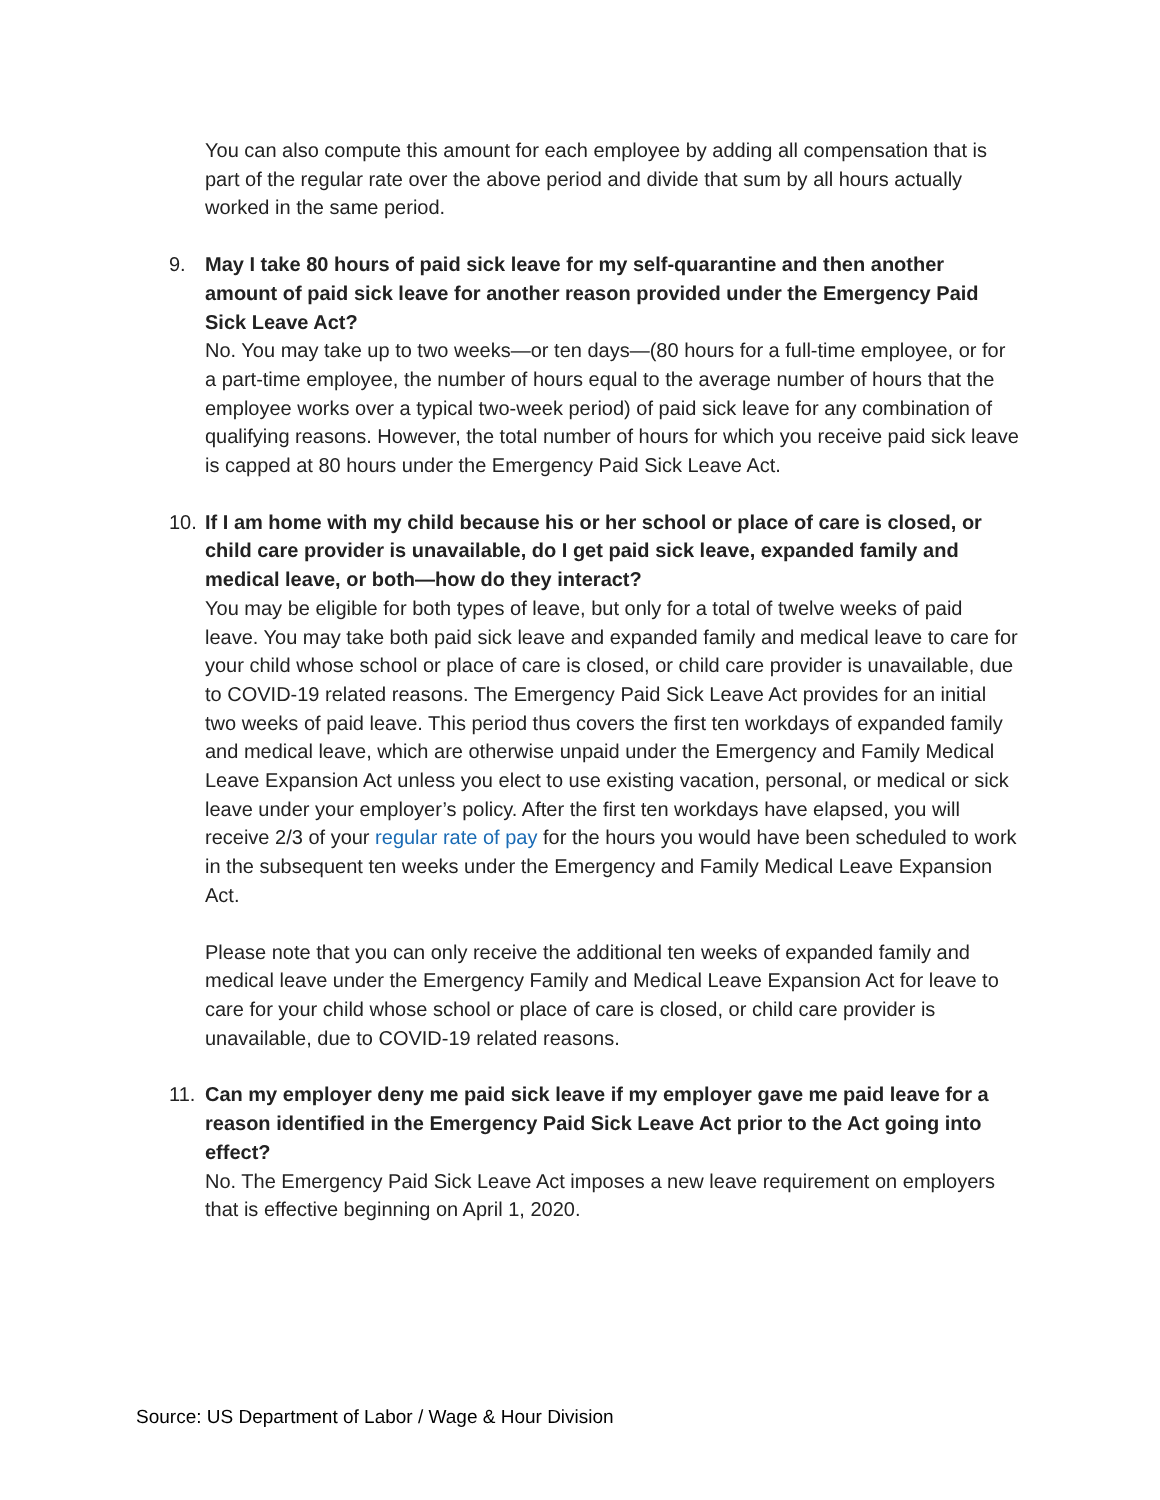You can also compute this amount for each employee by adding all compensation that is part of the regular rate over the above period and divide that sum by all hours actually worked in the same period.
9. May I take 80 hours of paid sick leave for my self-quarantine and then another amount of paid sick leave for another reason provided under the Emergency Paid Sick Leave Act?
No. You may take up to two weeks—or ten days—(80 hours for a full-time employee, or for a part-time employee, the number of hours equal to the average number of hours that the employee works over a typical two-week period) of paid sick leave for any combination of qualifying reasons. However, the total number of hours for which you receive paid sick leave is capped at 80 hours under the Emergency Paid Sick Leave Act.
10. If I am home with my child because his or her school or place of care is closed, or child care provider is unavailable, do I get paid sick leave, expanded family and medical leave, or both—how do they interact?
You may be eligible for both types of leave, but only for a total of twelve weeks of paid leave. You may take both paid sick leave and expanded family and medical leave to care for your child whose school or place of care is closed, or child care provider is unavailable, due to COVID-19 related reasons. The Emergency Paid Sick Leave Act provides for an initial two weeks of paid leave. This period thus covers the first ten workdays of expanded family and medical leave, which are otherwise unpaid under the Emergency and Family Medical Leave Expansion Act unless you elect to use existing vacation, personal, or medical or sick leave under your employer’s policy. After the first ten workdays have elapsed, you will receive 2/3 of your regular rate of pay for the hours you would have been scheduled to work in the subsequent ten weeks under the Emergency and Family Medical Leave Expansion Act.
Please note that you can only receive the additional ten weeks of expanded family and medical leave under the Emergency Family and Medical Leave Expansion Act for leave to care for your child whose school or place of care is closed, or child care provider is unavailable, due to COVID-19 related reasons.
11. Can my employer deny me paid sick leave if my employer gave me paid leave for a reason identified in the Emergency Paid Sick Leave Act prior to the Act going into effect?
No. The Emergency Paid Sick Leave Act imposes a new leave requirement on employers that is effective beginning on April 1, 2020.
Source: US Department of Labor / Wage & Hour Division